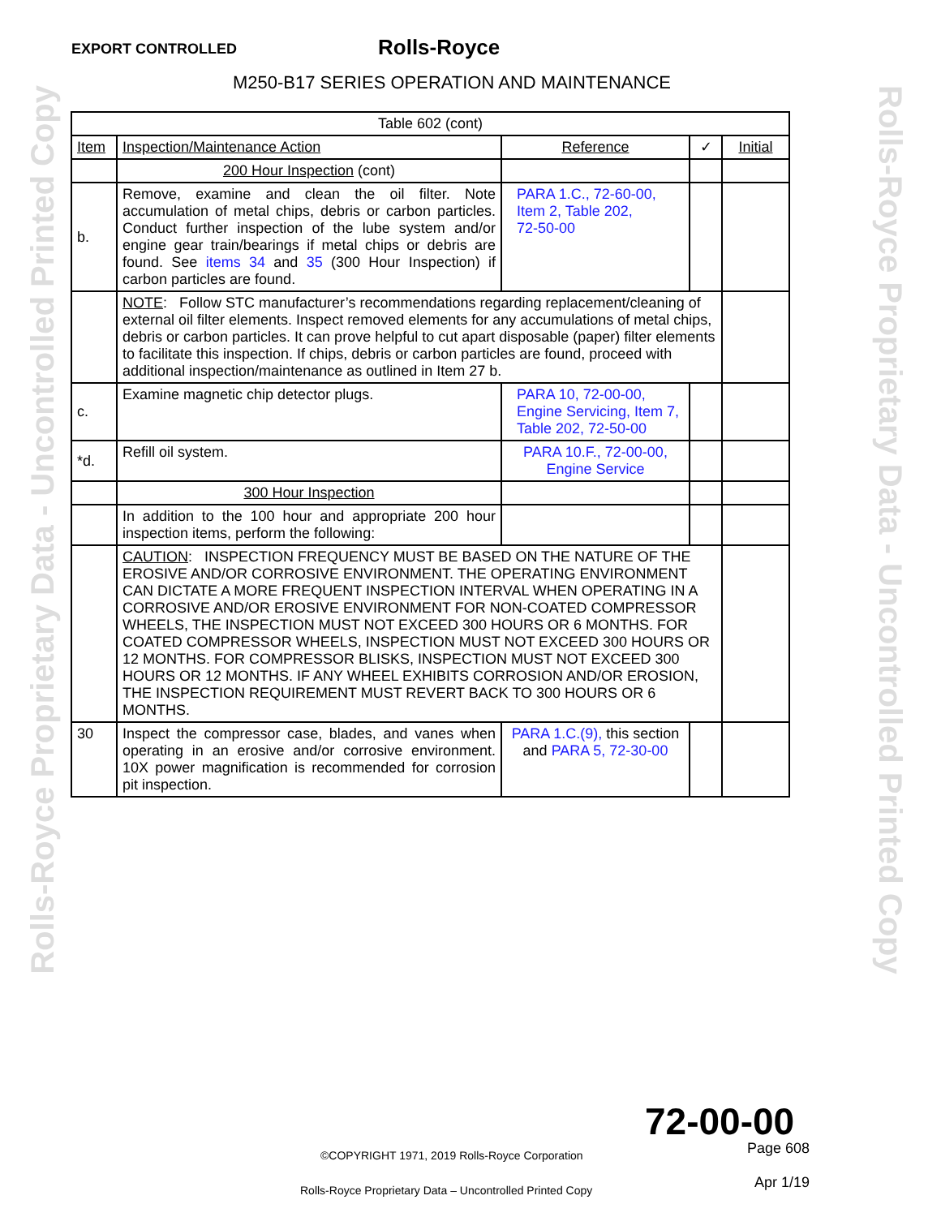EXPORT CONTROLLED Rolls‑Royce
M250‑B17 SERIES OPERATION AND MAINTENANCE
Rolls-Royce Proprietary Data - Uncontrolled Printed Copy
Rolls-Royce Proprietary Data - Uncontrolled Printed Copy
| Table 602 (cont) | | | | |
| Item | Inspection/Maintenance Action | Reference | ✓ | Initial |
| | 200 Hour Inspection (cont) | | | |
| b. | Remove, examine and clean the oil filter. Note accumulation of metal chips, debris or carbon particles. Conduct further inspection of the lube system and/or engine gear train/bearings if metal chips or debris are found. See items 34 and 35 (300 Hour Inspection) if carbon particles are found. | PARA 1.C., 72‑60‑00, Item 2, Table 202, 72‑50‑00 | | |
| | NOTE : Follow STC manufacturer’s recommendations regarding replacement/cleaning of external oil filter elements. Inspect removed elements for any accumulations of metal chips, debris or carbon particles. It can prove helpful to cut apart disposable (paper) filter elements to facilitate this inspection. If chips, debris or carbon particles are found, proceed with additional inspection/maintenance as outlined in Item 27 b. | | | |
| c. | Examine magnetic chip detector plugs. | PARA 10, 72‑00‑00, Engine Servicing, Item 7, Table 202, 72‑50‑00 | | |
| *d. | Refill oil system. | PARA 10.F., 72‑00‑00, Engine Service | | |
| | 300 Hour Inspection | | | |
| | In addition to the 100 hour and appropriate 200 hour inspection items, perform the following: | | | |
| | CAUTION : INSPECTION FREQUENCY MUST BE BASED ON THE NATURE OF THE EROSIVE AND/OR CORROSIVE ENVIRONMENT. THE OPERATING ENVIRONMENT CAN DICTATE A MORE FREQUENT INSPECTION INTERVAL WHEN OPERATING IN A CORROSIVE AND/OR EROSIVE ENVIRONMENT FOR NON‑COATED COMPRESSOR WHEELS, THE INSPECTION MUST NOT EXCEED 300 HOURS OR 6 MONTHS. FOR COATED COMPRESSOR WHEELS, INSPECTION MUST NOT EXCEED 300 HOURS OR 12 MONTHS. FOR COMPRESSOR BLISKS, INSPECTION MUST NOT EXCEED 300 HOURS OR 12 MONTHS. IF ANY WHEEL EXHIBITS CORROSION AND/OR EROSION, THE INSPECTION REQUIREMENT MUST REVERT BACK TO 300 HOURS OR 6 MONTHS. | | | |
| 30 | Inspect the compressor case, blades, and vanes when operating in an erosive and/or corrosive environment. 10X power magnification is recommended for corrosion pit inspection. | PARA 1.C.(9), this section and PARA 5, 72‑30‑00 | | |
72‑00‑00
©COPYRIGHT 1971, 2019 Rolls‑Royce Corporation
Page 608
Apr 1/19
Rolls-Royce Proprietary Data – Uncontrolled Printed Copy